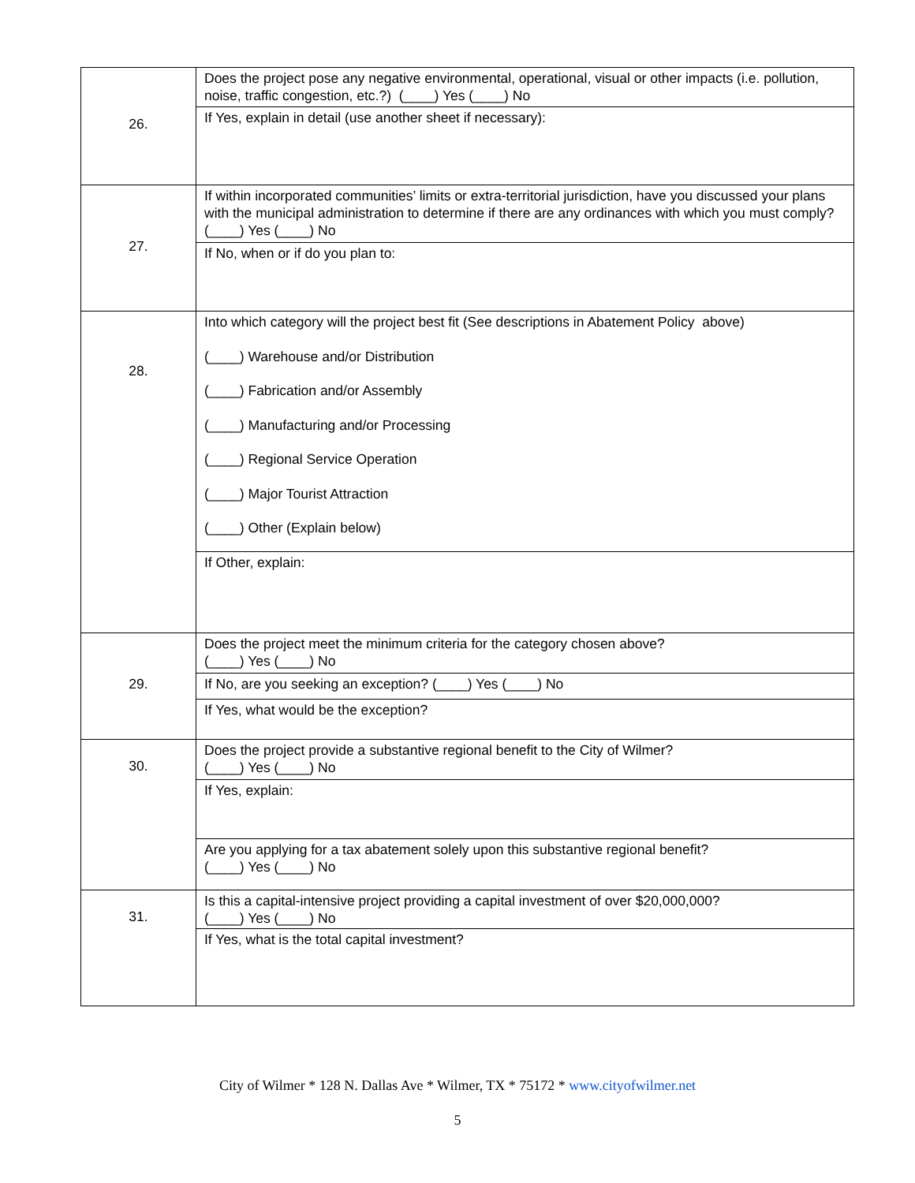| 26. | Does the project pose any negative environmental, operational, visual or other impacts (i.e. pollution, noise, traffic congestion, etc.?) (____) Yes (____) No |
| | If Yes, explain in detail (use another sheet if necessary): |
| 27. | If within incorporated communities’ limits or extra-territorial jurisdiction, have you discussed your plans with the municipal administration to determine if there are any ordinances with which you must comply? (____) Yes (____) No |
| | If No, when or if do you plan to: |
| 28. | Into which category will the project best fit (See descriptions in Abatement Policy above) (____) Warehouse and/or Distribution (____) Fabrication and/or Assembly (____) Manufacturing and/or Processing (____) Regional Service Operation (____) Major Tourist Attraction (____) Other (Explain below) |
| | If Other, explain: |
| 29. | Does the project meet the minimum criteria for the category chosen above? (____) Yes (____) No |
| | If No, are you seeking an exception? (____) Yes (____) No |
| | If Yes, what would be the exception? |
| 30. | Does the project provide a substantive regional benefit to the City of Wilmer? (____) Yes (____) No |
| | If Yes, explain: |
| | Are you applying for a tax abatement solely upon this substantive regional benefit? (____) Yes (____) No |
| 31. | Is this a capital-intensive project providing a capital investment of over $20,000,000? (____) Yes (____) No |
| | If Yes, what is the total capital investment? |
City of Wilmer * 128 N. Dallas Ave * Wilmer, TX * 75172 * www.cityofwilmer.net
5